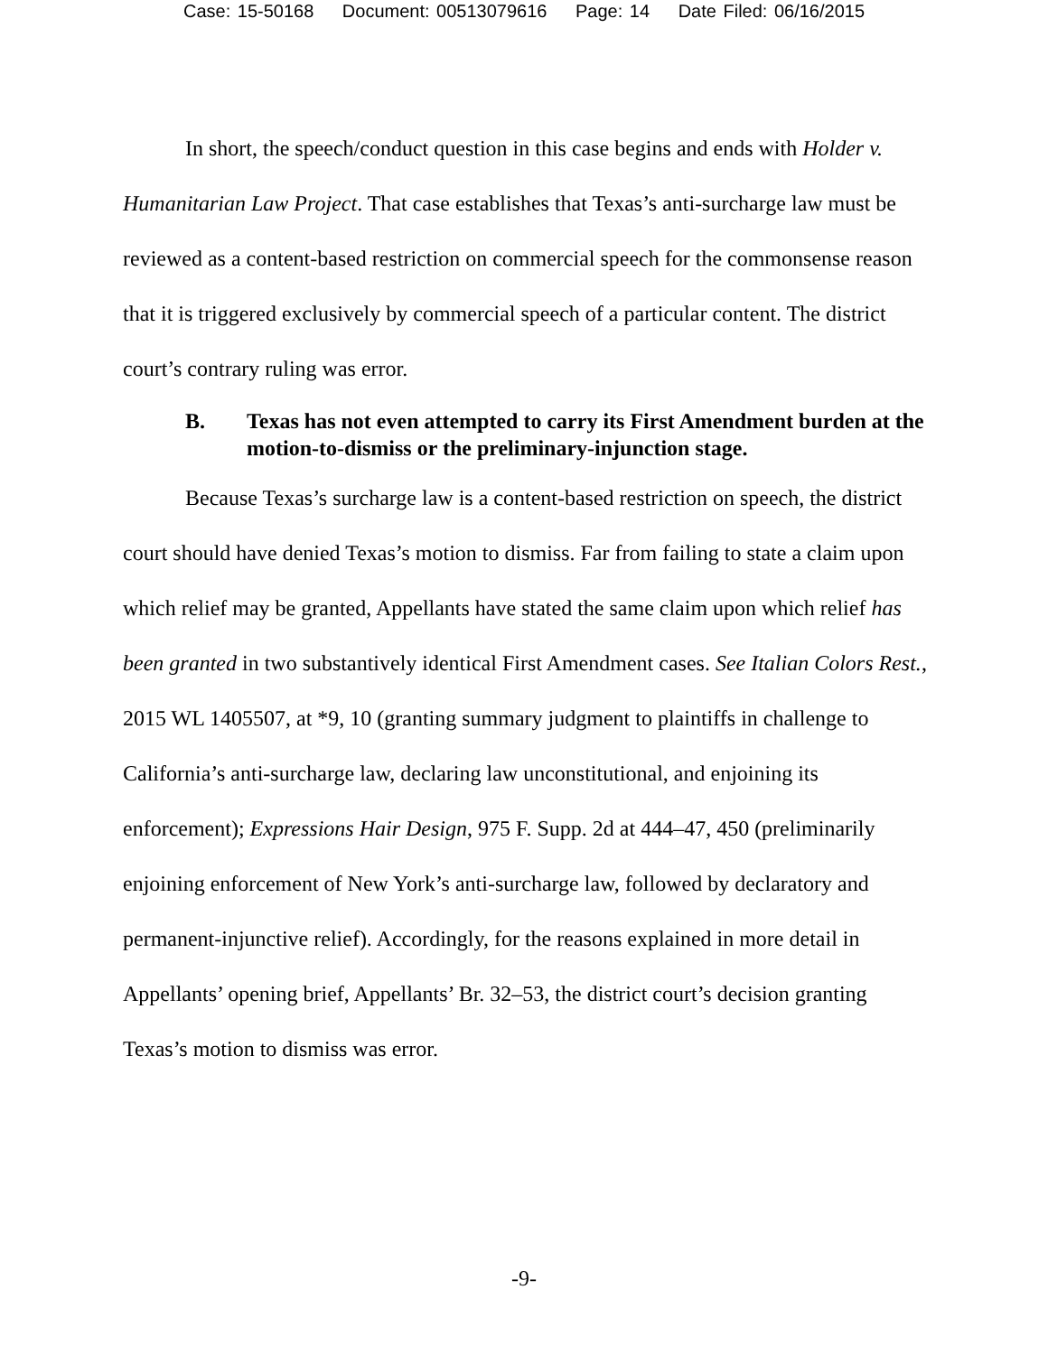Case: 15-50168 Document: 00513079616 Page: 14 Date Filed: 06/16/2015
In short, the speech/conduct question in this case begins and ends with Holder v. Humanitarian Law Project. That case establishes that Texas’s anti-surcharge law must be reviewed as a content-based restriction on commercial speech for the commonsense reason that it is triggered exclusively by commercial speech of a particular content. The district court’s contrary ruling was error.
B. Texas has not even attempted to carry its First Amendment burden at the motion-to-dismiss or the preliminary-injunction stage.
Because Texas’s surcharge law is a content-based restriction on speech, the district court should have denied Texas’s motion to dismiss. Far from failing to state a claim upon which relief may be granted, Appellants have stated the same claim upon which relief has been granted in two substantively identical First Amendment cases. See Italian Colors Rest., 2015 WL 1405507, at *9, 10 (granting summary judgment to plaintiffs in challenge to California’s anti-surcharge law, declaring law unconstitutional, and enjoining its enforcement); Expressions Hair Design, 975 F. Supp. 2d at 444–47, 450 (preliminarily enjoining enforcement of New York’s anti-surcharge law, followed by declaratory and permanent-injunctive relief). Accordingly, for the reasons explained in more detail in Appellants’ opening brief, Appellants’ Br. 32–53, the district court’s decision granting Texas’s motion to dismiss was error.
-9-